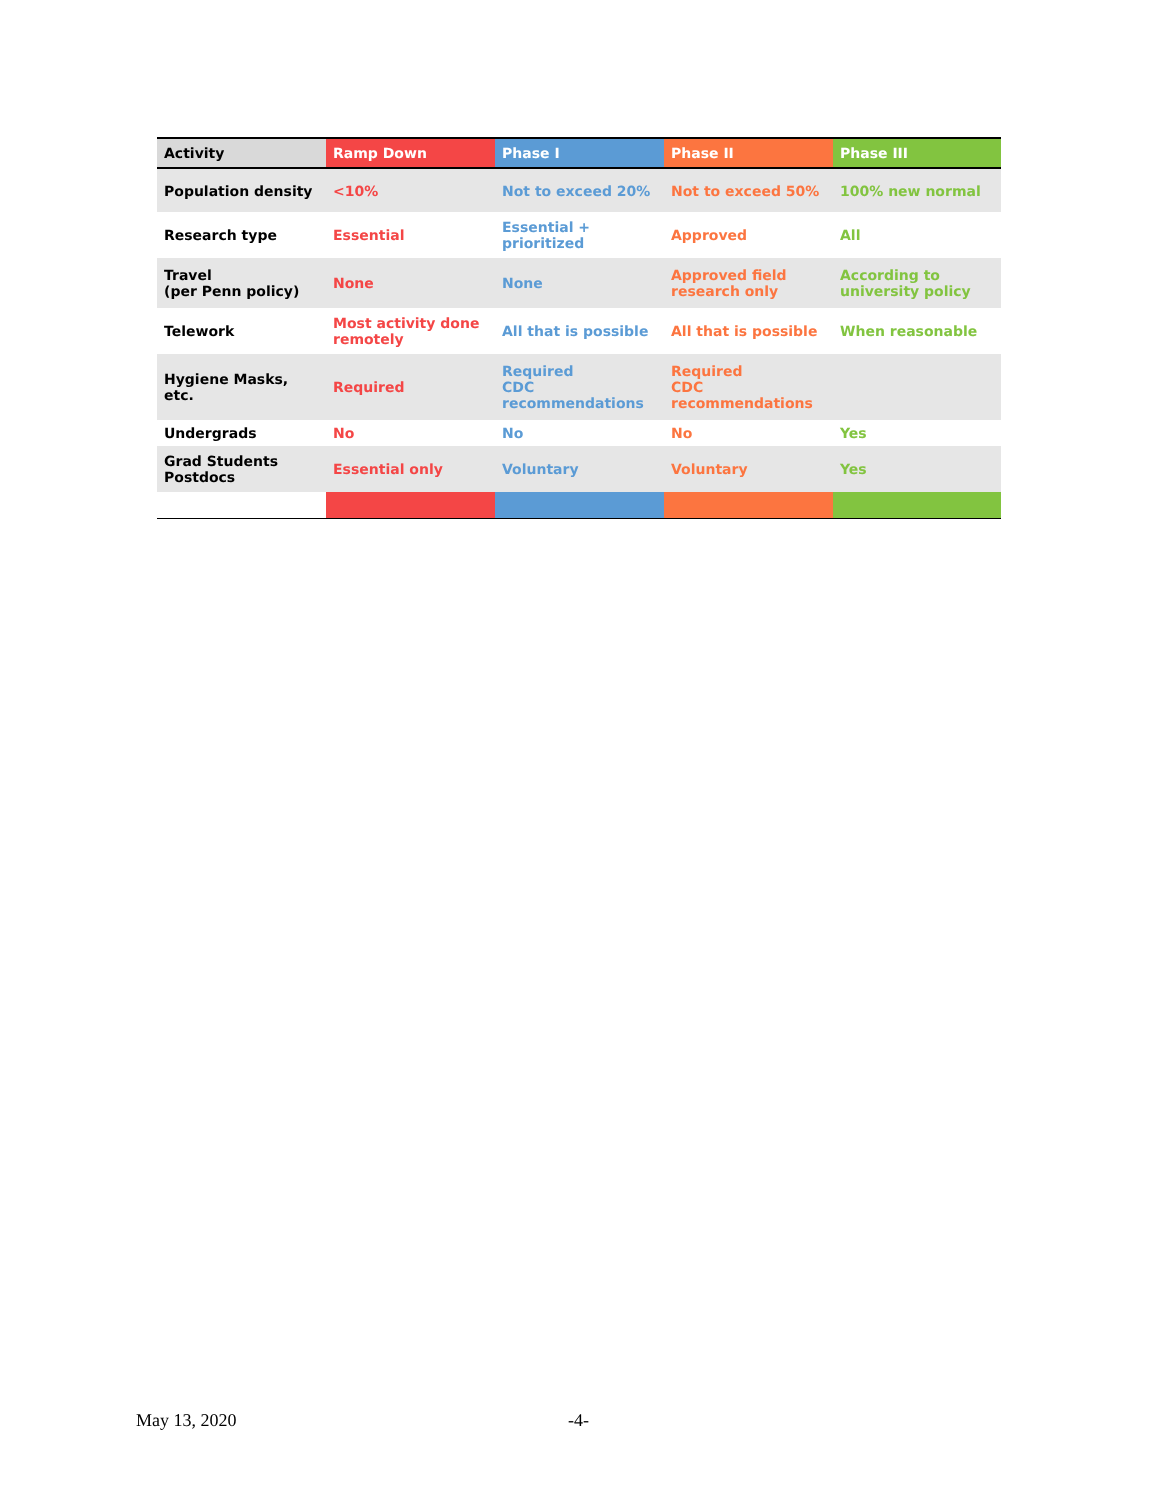| Activity | Ramp Down | Phase I | Phase II | Phase III |
| --- | --- | --- | --- | --- |
| Population density | <10% | Not to exceed 20% | Not to exceed 50% | 100% new normal |
| Research type | Essential | Essential + prioritized | Approved | All |
| Travel (per Penn policy) | None | None | Approved field research only | According to university policy |
| Telework | Most activity done remotely | All that is possible | All that is possible | When reasonable |
| Hygiene Masks, etc. | Required | Required CDC recommendations | Required CDC recommendations | |
| Undergrads | No | No | No | Yes |
| Grad Students Postdocs | Essential only | Voluntary | Voluntary | Yes |
May 13, 2020 -4-